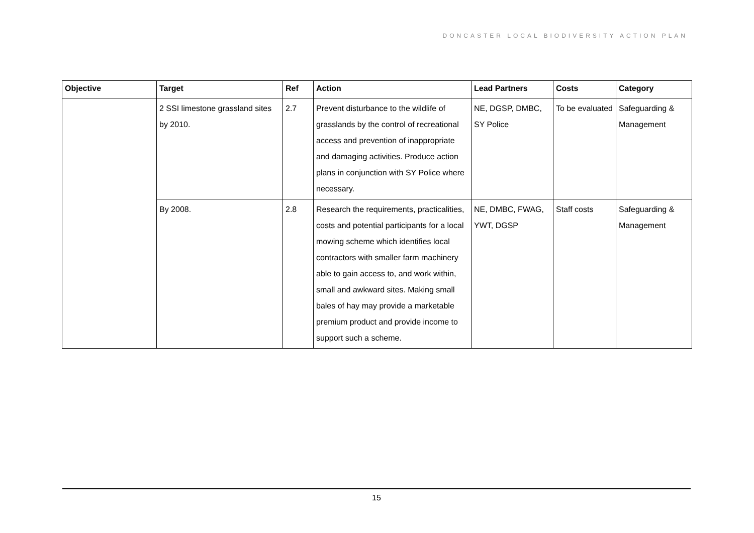DONCASTER LOCAL BIODIVERSITY ACTION PLAN
| Objective | Target | Ref | Action | Lead Partners | Costs | Category |
| --- | --- | --- | --- | --- | --- | --- |
| | 2 SSI limestone grassland sites by 2010. | 2.7 | Prevent disturbance to the wildlife of grasslands by the control of recreational access and prevention of inappropriate and damaging activities. Produce action plans in conjunction with SY Police where necessary. | NE, DGSP, DMBC, SY Police | To be evaluated | Safeguarding & Management |
| | By 2008. | 2.8 | Research the requirements, practicalities, costs and potential participants for a local mowing scheme which identifies local contractors with smaller farm machinery able to gain access to, and work within, small and awkward sites. Making small bales of hay may provide a marketable premium product and provide income to support such a scheme. | NE, DMBC, FWAG, YWT, DGSP | Staff costs | Safeguarding & Management |
15